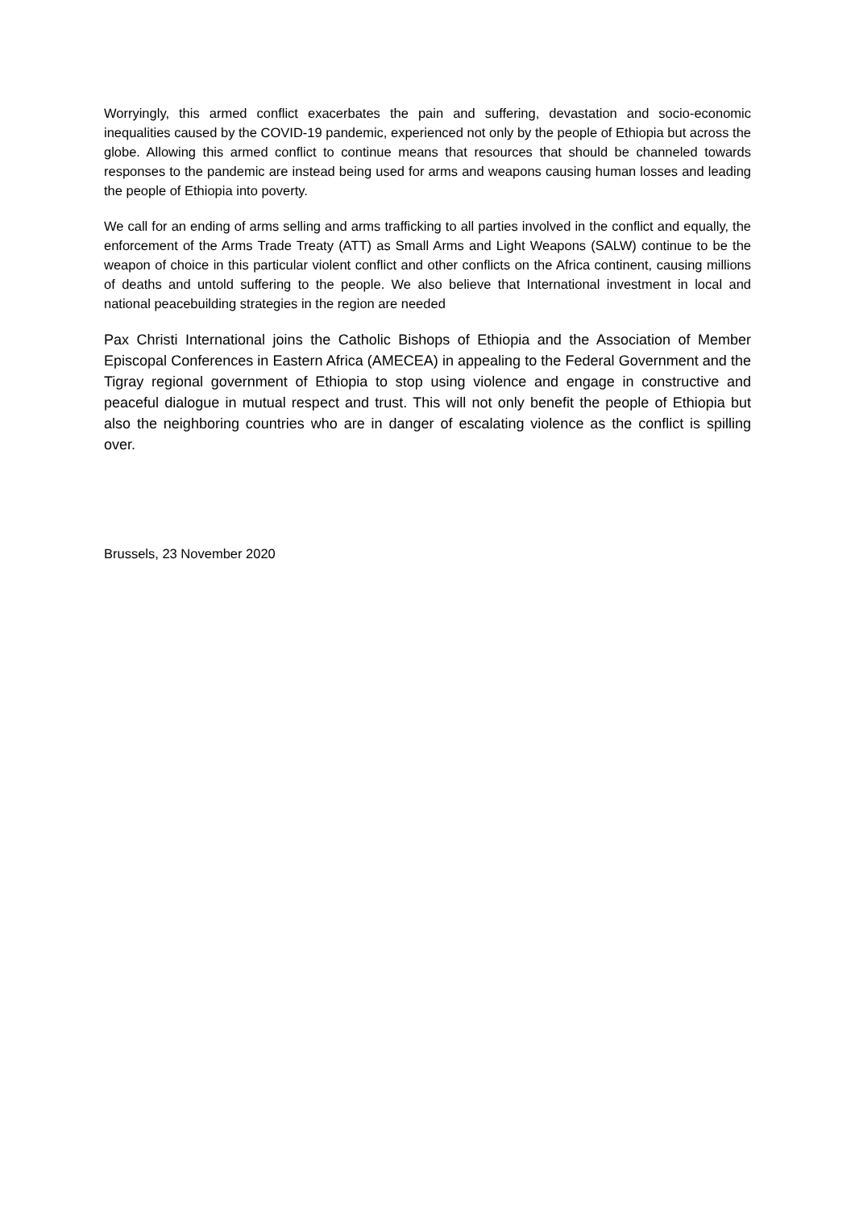Worryingly, this armed conflict exacerbates the pain and suffering, devastation and socio-economic inequalities caused by the COVID-19 pandemic, experienced not only by the people of Ethiopia but across the globe. Allowing this armed conflict to continue means that resources that should be channeled towards responses to the pandemic are instead being used for arms and weapons causing human losses and leading the people of Ethiopia into poverty.
We call for an ending of arms selling and arms trafficking to all parties involved in the conflict and equally, the enforcement of the Arms Trade Treaty (ATT) as Small Arms and Light Weapons (SALW) continue to be the weapon of choice in this particular violent conflict and other conflicts on the Africa continent, causing millions of deaths and untold suffering to the people. We also believe that International investment in local and national peacebuilding strategies in the region are needed
Pax Christi International joins the Catholic Bishops of Ethiopia and the Association of Member Episcopal Conferences in Eastern Africa (AMECEA) in appealing to the Federal Government and the Tigray regional government of Ethiopia to stop using violence and engage in constructive and peaceful dialogue in mutual respect and trust. This will not only benefit the people of Ethiopia but also the neighboring countries who are in danger of escalating violence as the conflict is spilling over.
Brussels, 23 November 2020